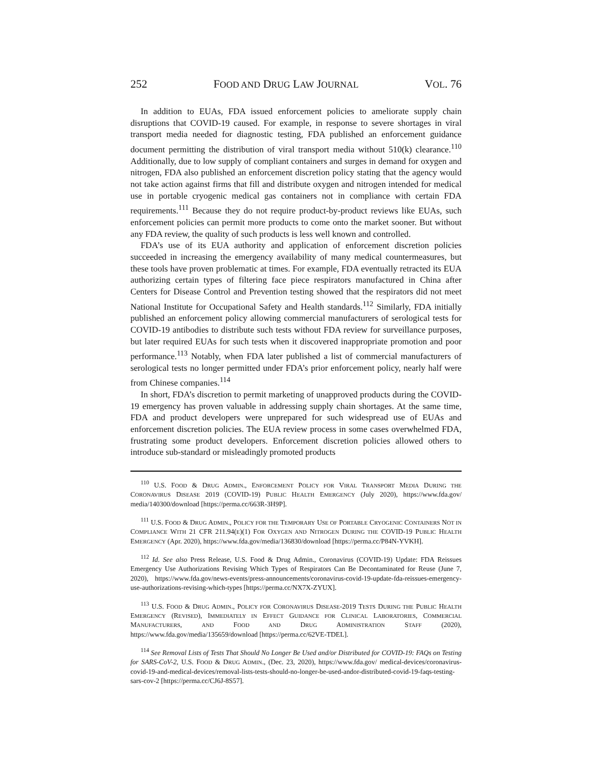252 FOOD AND DRUG LAW JOURNAL VOL. 76
In addition to EUAs, FDA issued enforcement policies to ameliorate supply chain disruptions that COVID-19 caused. For example, in response to severe shortages in viral transport media needed for diagnostic testing, FDA published an enforcement guidance document permitting the distribution of viral transport media without 510(k) clearance.<sup>110</sup> Additionally, due to low supply of compliant containers and surges in demand for oxygen and nitrogen, FDA also published an enforcement discretion policy stating that the agency would not take action against firms that fill and distribute oxygen and nitrogen intended for medical use in portable cryogenic medical gas containers not in compliance with certain FDA requirements.<sup>111</sup> Because they do not require product-by-product reviews like EUAs, such enforcement policies can permit more products to come onto the market sooner. But without any FDA review, the quality of such products is less well known and controlled.
FDA’s use of its EUA authority and application of enforcement discretion policies succeeded in increasing the emergency availability of many medical countermeasures, but these tools have proven problematic at times. For example, FDA eventually retracted its EUA authorizing certain types of filtering face piece respirators manufactured in China after Centers for Disease Control and Prevention testing showed that the respirators did not meet National Institute for Occupational Safety and Health standards.<sup>112</sup> Similarly, FDA initially published an enforcement policy allowing commercial manufacturers of serological tests for COVID-19 antibodies to distribute such tests without FDA review for surveillance purposes, but later required EUAs for such tests when it discovered inappropriate promotion and poor performance.<sup>113</sup> Notably, when FDA later published a list of commercial manufacturers of serological tests no longer permitted under FDA’s prior enforcement policy, nearly half were from Chinese companies.<sup>114</sup>
In short, FDA’s discretion to permit marketing of unapproved products during the COVID-19 emergency has proven valuable in addressing supply chain shortages. At the same time, FDA and product developers were unprepared for such widespread use of EUAs and enforcement discretion policies. The EUA review process in some cases overwhelmed FDA, frustrating some product developers. Enforcement discretion policies allowed others to introduce sub-standard or misleadingly promoted products
<sup>110</sup> U.S. FOOD & DRUG ADMIN., ENFORCEMENT POLICY FOR VIRAL TRANSPORT MEDIA DURING THE CORONAVIRUS DISEASE 2019 (COVID-19) PUBLIC HEALTH EMERGENCY (July 2020), https://www.fda.gov/ media/140300/download [https://perma.cc/663R-3H9P].
<sup>111</sup> U.S. FOOD & DRUG ADMIN., POLICY FOR THE TEMPORARY USE OF PORTABLE CRYOGENIC CONTAINERS NOT IN COMPLIANCE WITH 21 CFR 211.94(E)(1) FOR OXYGEN AND NITROGEN DURING THE COVID-19 PUBLIC HEALTH EMERGENCY (Apr. 2020), https://www.fda.gov/media/136830/download [https://perma.cc/P84N-YVKH].
<sup>112</sup> Id. See also Press Release, U.S. Food & Drug Admin., Coronavirus (COVID-19) Update: FDA Reissues Emergency Use Authorizations Revising Which Types of Respirators Can Be Decontaminated for Reuse (June 7, 2020), https://www.fda.gov/news-events/press-announcements/coronavirus-covid-19-update-fda-reissues-emergency-use-authorizations-revising-which-types [https://perma.cc/NX7X-ZYUX].
<sup>113</sup> U.S. FOOD & DRUG ADMIN., POLICY FOR CORONAVIRUS DISEASE-2019 TESTS DURING THE PUBLIC HEALTH EMERGENCY (REVISED), IMMEDIATELY IN EFFECT GUIDANCE FOR CLINICAL LABORATORIES, COMMERCIAL MANUFACTURERS, AND FOOD AND DRUG ADMINISTRATION STAFF (2020), https://www.fda.gov/media/135659/download [https://perma.cc/62VE-TDEL].
<sup>114</sup> See Removal Lists of Tests That Should No Longer Be Used and/or Distributed for COVID-19: FAQs on Testing for SARS-CoV-2, U.S. FOOD & DRUG ADMIN., (Dec. 23, 2020), https://www.fda.gov/ medical-devices/coronavirus-covid-19-and-medical-devices/removal-lists-tests-should-no-longer-be-used-andor-distributed-covid-19-faqs-testing-sars-cov-2 [https://perma.cc/CJ6J-8S57].